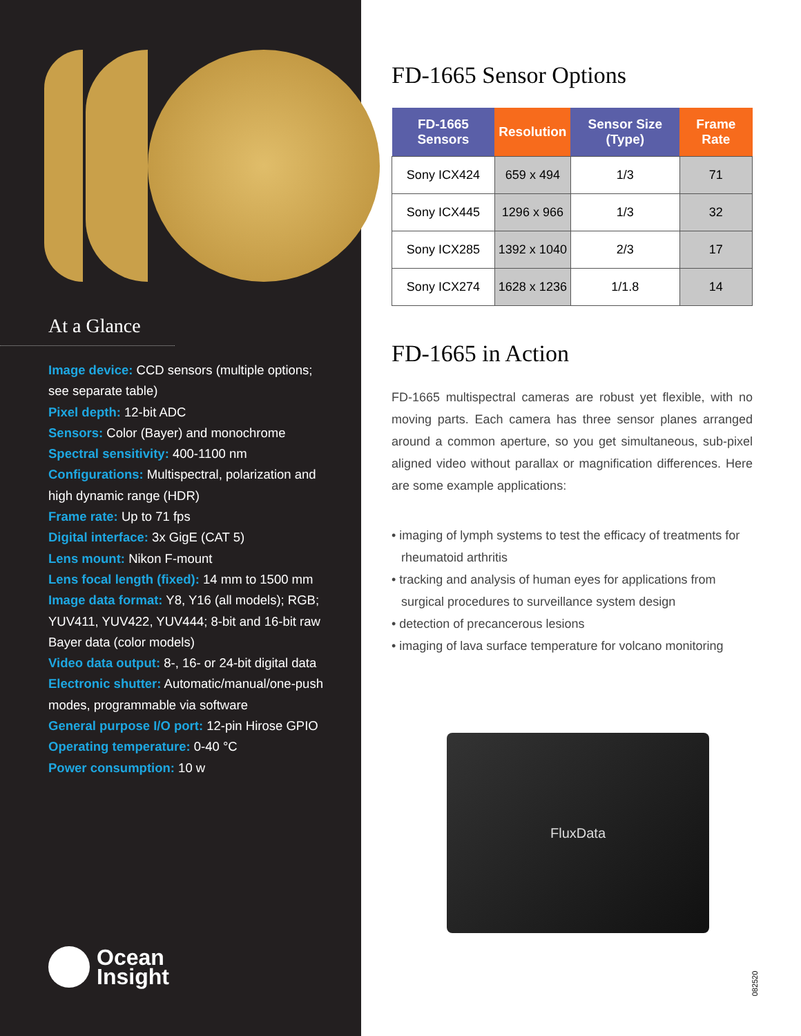At a Glance
Image device: CCD sensors (multiple options; see separate table)
Pixel depth: 12-bit ADC
Sensors: Color (Bayer) and monochrome
Spectral sensitivity: 400-1100 nm
Configurations: Multispectral, polarization and high dynamic range (HDR)
Frame rate: Up to 71 fps
Digital interface: 3x GigE (CAT 5)
Lens mount: Nikon F-mount
Lens focal length (fixed): 14 mm to 1500 mm
Image data format: Y8, Y16 (all models); RGB; YUV411, YUV422, YUV444; 8-bit and 16-bit raw Bayer data (color models)
Video data output: 8-, 16- or 24-bit digital data
Electronic shutter: Automatic/manual/one-push modes, programmable via software
General purpose I/O port: 12-pin Hirose GPIO
Operating temperature: 0-40 °C
Power consumption: 10 w
Ocean
Insight
FD-1665 Sensor Options
| FD-1665 Sensors | Resolution | Sensor Size (Type) | Frame Rate |
| --- | --- | --- | --- |
| Sony ICX424 | 659 x 494 | 1/3 | 71 |
| Sony ICX445 | 1296 x 966 | 1/3 | 32 |
| Sony ICX285 | 1392 x 1040 | 2/3 | 17 |
| Sony ICX274 | 1628 x 1236 | 1/1.8 | 14 |
FD-1665 in Action
FD-1665 multispectral cameras are robust yet flexible, with no moving parts. Each camera has three sensor planes arranged around a common aperture, so you get simultaneous, sub-pixel aligned video without parallax or magnification differences. Here are some example applications:
• imaging of lymph systems to test the efficacy of treatments for rheumatoid arthritis
• tracking and analysis of human eyes for applications from surgical procedures to surveillance system design
• detection of precancerous lesions
• imaging of lava surface temperature for volcano monitoring
FluxData
082520